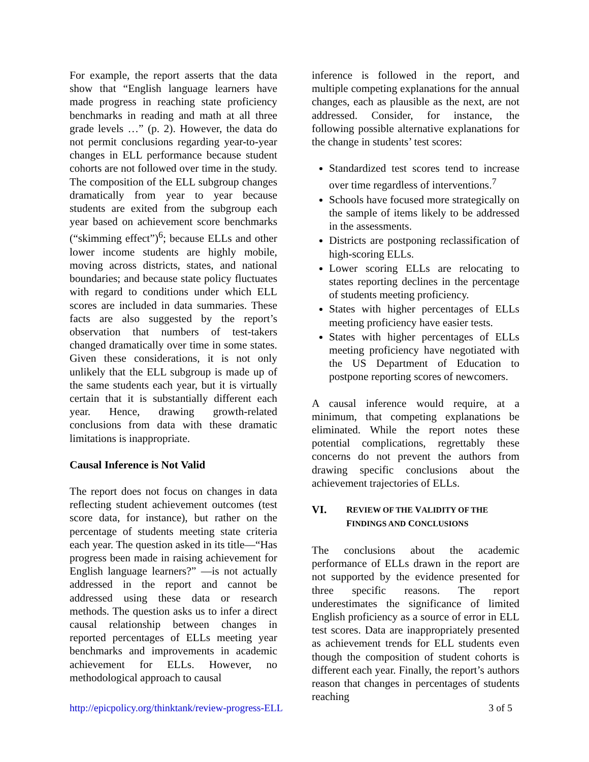For example, the report asserts that the data show that “English language learners have made progress in reaching state proficiency benchmarks in reading and math at all three grade levels …” (p. 2). However, the data do not permit conclusions regarding year-to-year changes in ELL performance because student cohorts are not followed over time in the study. The composition of the ELL subgroup changes dramatically from year to year because students are exited from the subgroup each year based on achievement score benchmarks (“skimming effect”)<sup>6</sup>; because ELLs and other lower income students are highly mobile, moving across districts, states, and national boundaries; and because state policy fluctuates with regard to conditions under which ELL scores are included in data summaries. These facts are also suggested by the report’s observation that numbers of test-takers changed dramatically over time in some states. Given these considerations, it is not only unlikely that the ELL subgroup is made up of the same students each year, but it is virtually certain that it is substantially different each year. Hence, drawing growth-related conclusions from data with these dramatic limitations is inappropriate.
Causal Inference is Not Valid
The report does not focus on changes in data reflecting student achievement outcomes (test score data, for instance), but rather on the percentage of students meeting state criteria each year. The question asked in its title—“Has progress been made in raising achievement for English language learners?” —is not actually addressed in the report and cannot be addressed using these data or research methods. The question asks us to infer a direct causal relationship between changes in reported percentages of ELLs meeting year benchmarks and improvements in academic achievement for ELLs. However, no methodological approach to causal
inference is followed in the report, and multiple competing explanations for the annual changes, each as plausible as the next, are not addressed. Consider, for instance, the following possible alternative explanations for the change in students’ test scores:
Standardized test scores tend to increase over time regardless of interventions.<sup>7</sup>
Schools have focused more strategically on the sample of items likely to be addressed in the assessments.
Districts are postponing reclassification of high-scoring ELLs.
Lower scoring ELLs are relocating to states reporting declines in the percentage of students meeting proficiency.
States with higher percentages of ELLs meeting proficiency have easier tests.
States with higher percentages of ELLs meeting proficiency have negotiated with the US Department of Education to postpone reporting scores of newcomers.
A causal inference would require, at a minimum, that competing explanations be eliminated. While the report notes these potential complications, regrettably these concerns do not prevent the authors from drawing specific conclusions about the achievement trajectories of ELLs.
VI. REVIEW OF THE VALIDITY OF THE
FINDINGS AND CONCLUSIONS
The conclusions about the academic performance of ELLs drawn in the report are not supported by the evidence presented for three specific reasons. The report underestimates the significance of limited English proficiency as a source of error in ELL test scores. Data are inappropriately presented as achievement trends for ELL students even though the composition of student cohorts is different each year. Finally, the report’s authors reason that changes in percentages of students reaching
http://epicpolicy.org/thinktank/review-progress-ELL 3 of 5